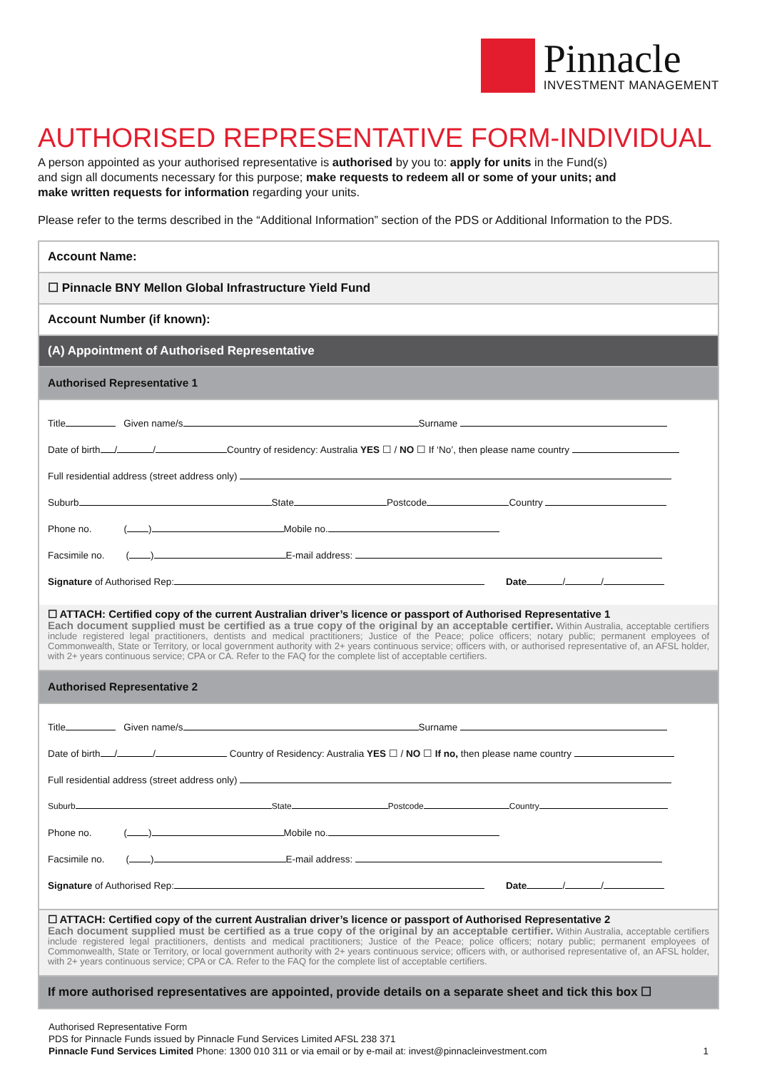Pinnacle
INVESTMENT MANAGEMENT
AUTHORISED REPRESENTATIVE FORM-INDIVIDUAL
A person appointed as your authorised representative is authorised by you to: apply for units in the Fund(s)
and sign all documents necessary for this purpose; make requests to redeem all or some of your units; and
make written requests for information regarding your units.
Please refer to the terms described in the “Additional Information” section of the PDS or Additional Information to the PDS.
Account Name:
☐ Pinnacle BNY Mellon Global Infrastructure Yield Fund
Account Number (if known):
(A) Appointment of Authorised Representative
Authorised Representative 1
Title Given name/s Surname
Date of birth / / Country of residency: Australia YES ☐ / NO ☐ If ‘No’, then please name country
Full residential address (street address only)
Suburb State Postcode Country
Phone no. ( ) Mobile no.
Facsimile no. ( ) E-mail address:
Signature of Authorised Rep: Date / /
☐ ATTACH: Certified copy of the current Australian driver’s licence or passport of Authorised Representative 1
Each document supplied must be certified as a true copy of the original by an acceptable certifier. Within Australia, acceptable certifiers include registered legal practitioners, dentists and medical practitioners; Justice of the Peace; police officers; notary public; permanent employees of Commonwealth, State or Territory, or local government authority with 2+ years continuous service; officers with, or authorised representative of, an AFSL holder, with 2+ years continuous service; CPA or CA. Refer to the FAQ for the complete list of acceptable certifiers.
Authorised Representative 2
Title Given name/s Surname
Date of birth / / Country of Residency: Australia YES ☐ / NO ☐ If no, then please name country
Full residential address (street address only)
Suburb State Postcode Country
Phone no. ( ) Mobile no.
Facsimile no. ( ) E-mail address:
Signature of Authorised Rep: Date / /
☐ ATTACH: Certified copy of the current Australian driver’s licence or passport of Authorised Representative 2
Each document supplied must be certified as a true copy of the original by an acceptable certifier. Within Australia, acceptable certifiers include registered legal practitioners, dentists and medical practitioners; Justice of the Peace; police officers; notary public; permanent employees of Commonwealth, State or Territory, or local government authority with 2+ years continuous service; officers with, or authorised representative of, an AFSL holder, with 2+ years continuous service; CPA or CA. Refer to the FAQ for the complete list of acceptable certifiers.
If more authorised representatives are appointed, provide details on a separate sheet and tick this box ☐
Authorised Representative Form
PDS for Pinnacle Funds issued by Pinnacle Fund Services Limited AFSL 238 371
Pinnacle Fund Services Limited Phone: 1300 010 311 or via email or by e-mail at: invest@pinnacleinvestment.com 1